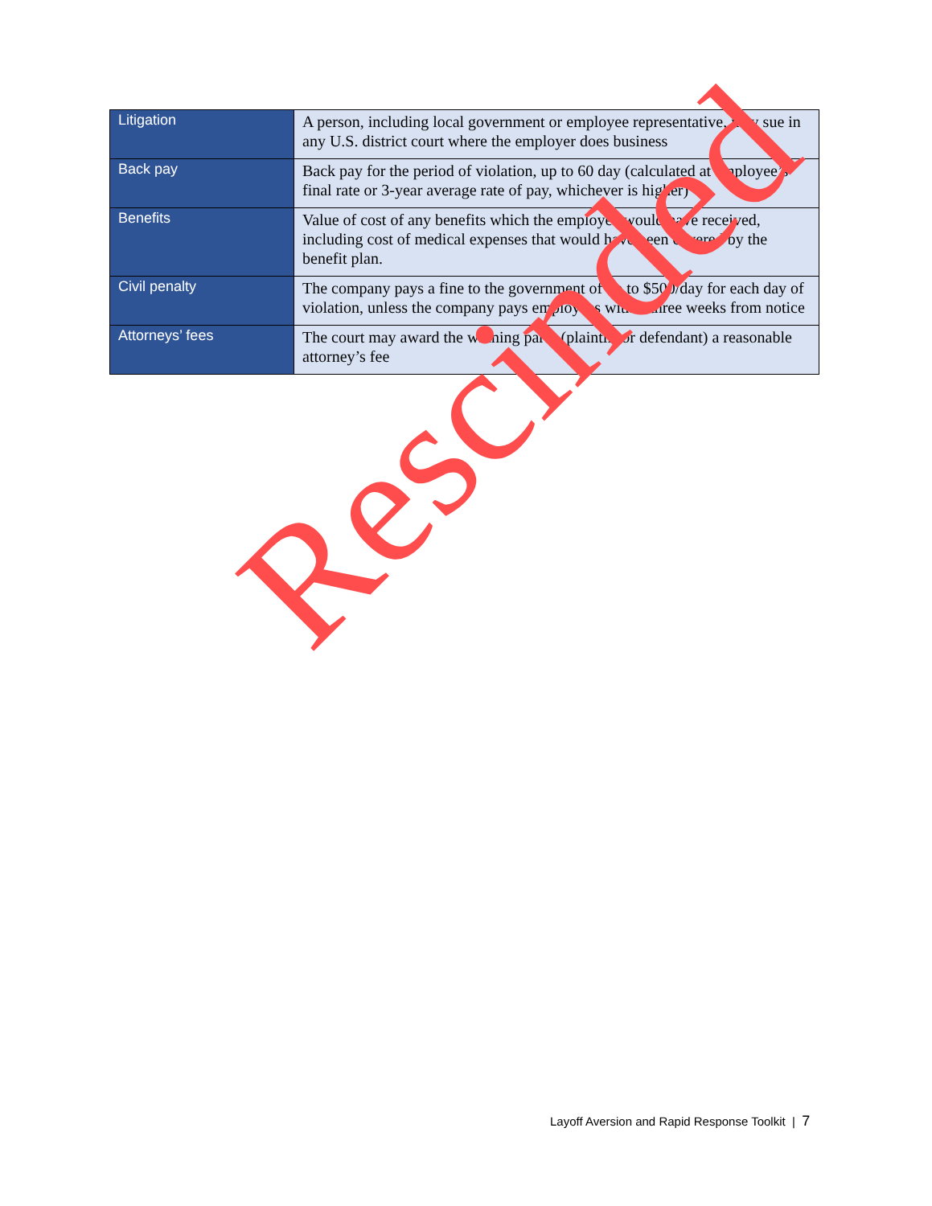| Litigation | A person, including local government or employee representative, may sue in any U.S. district court where the employer does business |
| Back pay | Back pay for the period of violation, up to 60 day (calculated at employee’s final rate or 3-year average rate of pay, whichever is higher) |
| Benefits | Value of cost of any benefits which the employee would have received, including cost of medical expenses that would have been covered by the benefit plan. |
| Civil penalty | The company pays a fine to the government of up to $500/day for each day of violation, unless the company pays employees within three weeks from notice |
| Attorneys’ fees | The court may award the winning party (plaintiff or defendant) a reasonable attorney’s fee |
Rescinded
Layoff Aversion and Rapid Response Toolkit | 7